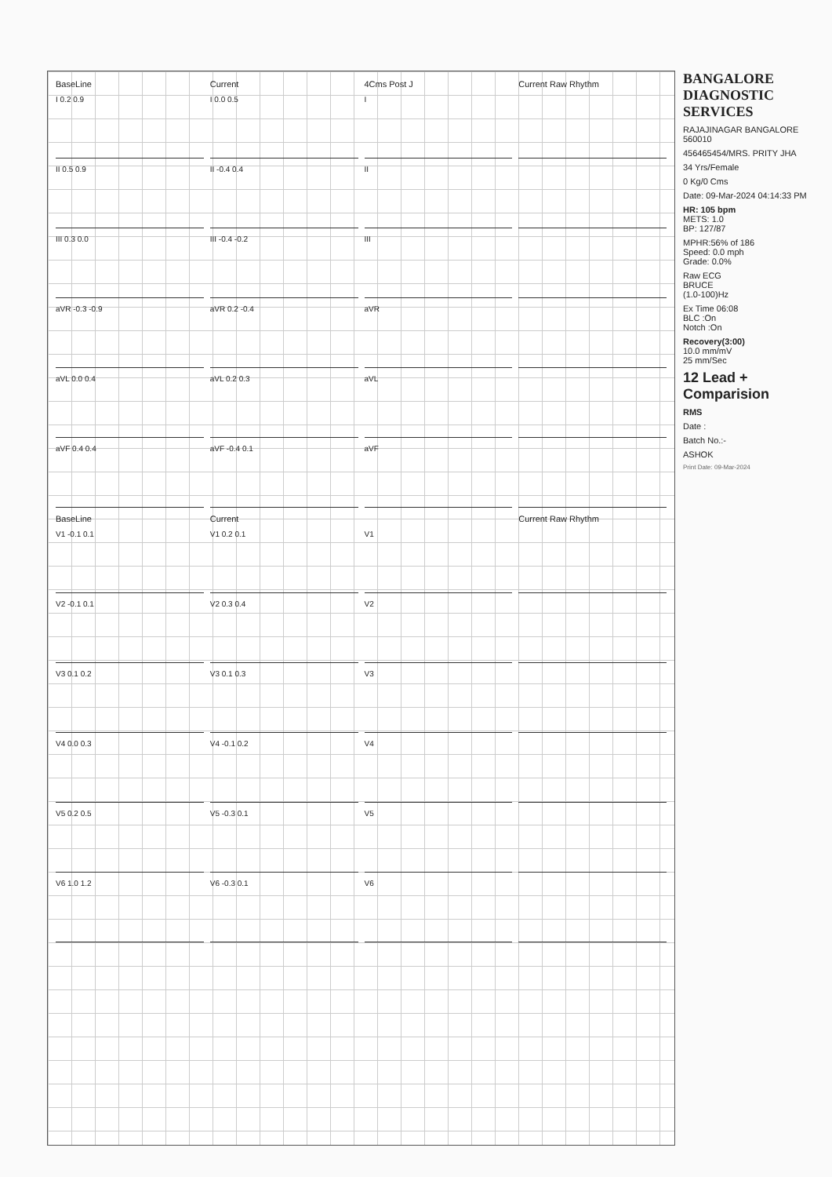BANGALORE DIAGNOSTIC SERVICES
RAJAJINAGAR BANGALORE 560010
456465454/MRS. PRITY JHA
34 Yrs/Female
0 Kg/0 Cms
Date: 09-Mar-2024 04:14:33 PM
HR: 105 bpm
METS: 1.0
BP: 127/87
MPHR:56% of 186
Speed: 0.0 mph
Grade: 0.0%
Raw ECG
BRUCE
(1.0-100)Hz
Ex Time 06:08
BLC :On
Notch :On
Recovery(3:00)
10.0 mm/mV
25 mm/Sec
12 Lead + Comparision
RMS
Date :
Batch No.:-
ASHOK
Print Date: 09-Mar-2024
BaseLine
Current
4Cms Post J
Current Raw Rhythm
I 0.2 0.9
I 0.0 0.5
I
II 0.5 0.9
II -0.4 0.4
II
III 0.3 0.0
III -0.4 -0.2
III
aVR -0.3 -0.9
aVR 0.2 -0.4
aVR
aVL 0.0 0.4
aVL 0.2 0.3
aVL
aVF 0.4 0.4
aVF -0.4 0.1
aVF
BaseLine
Current
Current Raw Rhythm
V1 -0.1 0.1
V1 0.2 0.1
V1
V2 -0.1 0.1
V2 0.3 0.4
V2
V3 0.1 0.2
V3 0.1 0.3
V3
V4 0.0 0.3
V4 -0.1 0.2
V4
V5 0.2 0.5
V5 -0.3 0.1
V5
V6 1.0 1.2
V6 -0.3 0.1
V6